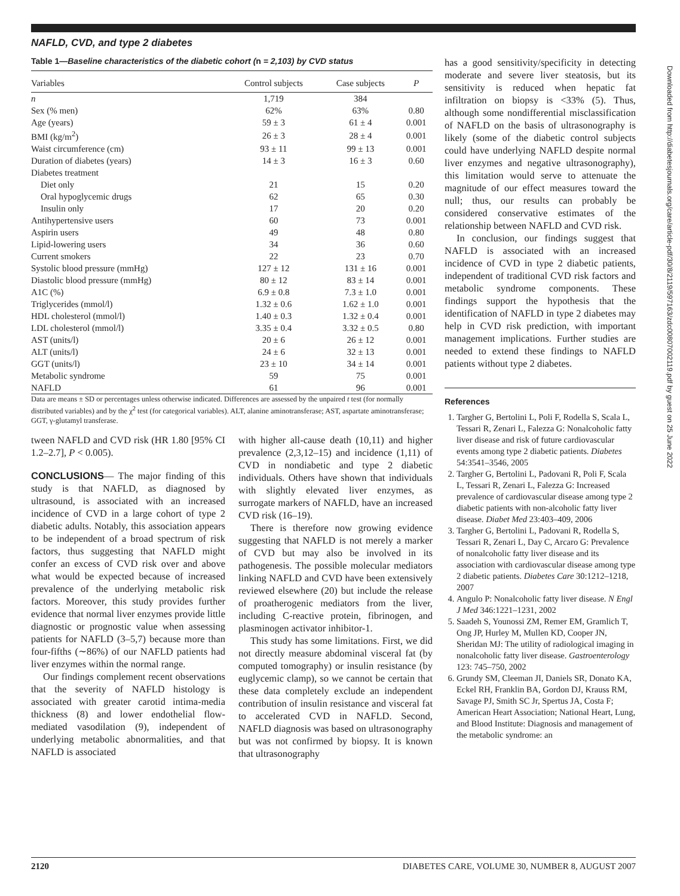Downloaded from http://diabetesjournals.org/care/article-pdf/30/8/2119/597163/zdc00807002119.pdf by guest on 25 June 2022
NAFLD, CVD, and type 2 diabetes
Table 1—Baseline characteristics of the diabetic cohort (n = 2,103) by CVD status
| Variables | Control subjects | Case subjects | P |
| --- | --- | --- | --- |
| n | 1,719 | 384 | |
| Sex (% men) | 62% | 63% | 0.80 |
| Age (years) | 59 ± 3 | 61 ± 4 | 0.001 |
| BMI (kg/m<sup>2</sup>) | 26 ± 3 | 28 ± 4 | 0.001 |
| Waist circumference (cm) | 93 ± 11 | 99 ± 13 | 0.001 |
| Duration of diabetes (years) | 14 ± 3 | 16 ± 3 | 0.60 |
| Diabetes treatment | | | |
| Diet only | 21 | 15 | 0.20 |
| Oral hypoglycemic drugs | 62 | 65 | 0.30 |
| Insulin only | 17 | 20 | 0.20 |
| Antihypertensive users | 60 | 73 | 0.001 |
| Aspirin users | 49 | 48 | 0.80 |
| Lipid-lowering users | 34 | 36 | 0.60 |
| Current smokers | 22 | 23 | 0.70 |
| Systolic blood pressure (mmHg) | 127 ± 12 | 131 ± 16 | 0.001 |
| Diastolic blood pressure (mmHg) | 80 ± 12 | 83 ± 14 | 0.001 |
| A1C (%) | 6.9 ± 0.8 | 7.3 ± 1.0 | 0.001 |
| Triglycerides (mmol/l) | 1.32 ± 0.6 | 1.62 ± 1.0 | 0.001 |
| HDL cholesterol (mmol/l) | 1.40 ± 0.3 | 1.32 ± 0.4 | 0.001 |
| LDL cholesterol (mmol/l) | 3.35 ± 0.4 | 3.32 ± 0.5 | 0.80 |
| AST (units/l) | 20 ± 6 | 26 ± 12 | 0.001 |
| ALT (units/l) | 24 ± 6 | 32 ± 13 | 0.001 |
| GGT (units/l) | 23 ± 10 | 34 ± 14 | 0.001 |
| Metabolic syndrome | 59 | 75 | 0.001 |
| NAFLD | 61 | 96 | 0.001 |
Data are means ± SD or percentages unless otherwise indicated. Differences are assessed by the unpaired t test (for normally distributed variables) and by the χ<sup>2</sup> test (for categorical variables). ALT, alanine aminotransferase; AST, aspartate aminotransferase; GGT, γ-glutamyl transferase.
tween NAFLD and CVD risk (HR 1.80 [95% CI 1.2–2.7], P < 0.005).
CONCLUSIONS— The major finding of this study is that NAFLD, as diagnosed by ultrasound, is associated with an increased incidence of CVD in a large cohort of type 2 diabetic adults. Notably, this association appears to be independent of a broad spectrum of risk factors, thus suggesting that NAFLD might confer an excess of CVD risk over and above what would be expected because of increased prevalence of the underlying metabolic risk factors. Moreover, this study provides further evidence that normal liver enzymes provide little diagnostic or prognostic value when assessing patients for NAFLD (3–5,7) because more than four-fifths (∼86%) of our NAFLD patients had liver enzymes within the normal range.
Our findings complement recent observations that the severity of NAFLD histology is associated with greater carotid intima-media thickness (8) and lower endothelial flow-mediated vasodilation (9), independent of underlying metabolic abnormalities, and that NAFLD is associated
with higher all-cause death (10,11) and higher prevalence (2,3,12–15) and incidence (1,11) of CVD in nondiabetic and type 2 diabetic individuals. Others have shown that individuals with slightly elevated liver enzymes, as surrogate markers of NAFLD, have an increased CVD risk (16–19).
There is therefore now growing evidence suggesting that NAFLD is not merely a marker of CVD but may also be involved in its pathogenesis. The possible molecular mediators linking NAFLD and CVD have been extensively reviewed elsewhere (20) but include the release of proatherogenic mediators from the liver, including C-reactive protein, fibrinogen, and plasminogen activator inhibitor-1.
This study has some limitations. First, we did not directly measure abdominal visceral fat (by computed tomography) or insulin resistance (by euglycemic clamp), so we cannot be certain that these data completely exclude an independent contribution of insulin resistance and visceral fat to accelerated CVD in NAFLD. Second, NAFLD diagnosis was based on ultrasonography but was not confirmed by biopsy. It is known that ultrasonography
has a good sensitivity/specificity in detecting moderate and severe liver steatosis, but its sensitivity is reduced when hepatic fat infiltration on biopsy is <33% (5). Thus, although some nondifferential misclassification of NAFLD on the basis of ultrasonography is likely (some of the diabetic control subjects could have underlying NAFLD despite normal liver enzymes and negative ultrasonography), this limitation would serve to attenuate the magnitude of our effect measures toward the null; thus, our results can probably be considered conservative estimates of the relationship between NAFLD and CVD risk.
In conclusion, our findings suggest that NAFLD is associated with an increased incidence of CVD in type 2 diabetic patients, independent of traditional CVD risk factors and metabolic syndrome components. These findings support the hypothesis that the identification of NAFLD in type 2 diabetes may help in CVD risk prediction, with important management implications. Further studies are needed to extend these findings to NAFLD patients without type 2 diabetes.
References
1. Targher G, Bertolini L, Poli F, Rodella S, Scala L, Tessari R, Zenari L, Falezza G: Nonalcoholic fatty liver disease and risk of future cardiovascular events among type 2 diabetic patients. Diabetes 54:3541–3546, 2005
2. Targher G, Bertolini L, Padovani R, Poli F, Scala L, Tessari R, Zenari L, Falezza G: Increased prevalence of cardiovascular disease among type 2 diabetic patients with non-alcoholic fatty liver disease. Diabet Med 23:403–409, 2006
3. Targher G, Bertolini L, Padovani R, Rodella S, Tessari R, Zenari L, Day C, Arcaro G: Prevalence of nonalcoholic fatty liver disease and its association with cardiovascular disease among type 2 diabetic patients. Diabetes Care 30:1212–1218, 2007
4. Angulo P: Nonalcoholic fatty liver disease. N Engl J Med 346:1221–1231, 2002
5. Saadeh S, Younossi ZM, Remer EM, Gramlich T, Ong JP, Hurley M, Mullen KD, Cooper JN, Sheridan MJ: The utility of radiological imaging in nonalcoholic fatty liver disease. Gastroenterology 123: 745–750, 2002
6. Grundy SM, Cleeman JI, Daniels SR, Donato KA, Eckel RH, Franklin BA, Gordon DJ, Krauss RM, Savage PJ, Smith SC Jr, Spertus JA, Costa F; American Heart Association; National Heart, Lung, and Blood Institute: Diagnosis and management of the metabolic syndrome: an
2120 DIABETES CARE, VOLUME 30, NUMBER 8, AUGUST 2007